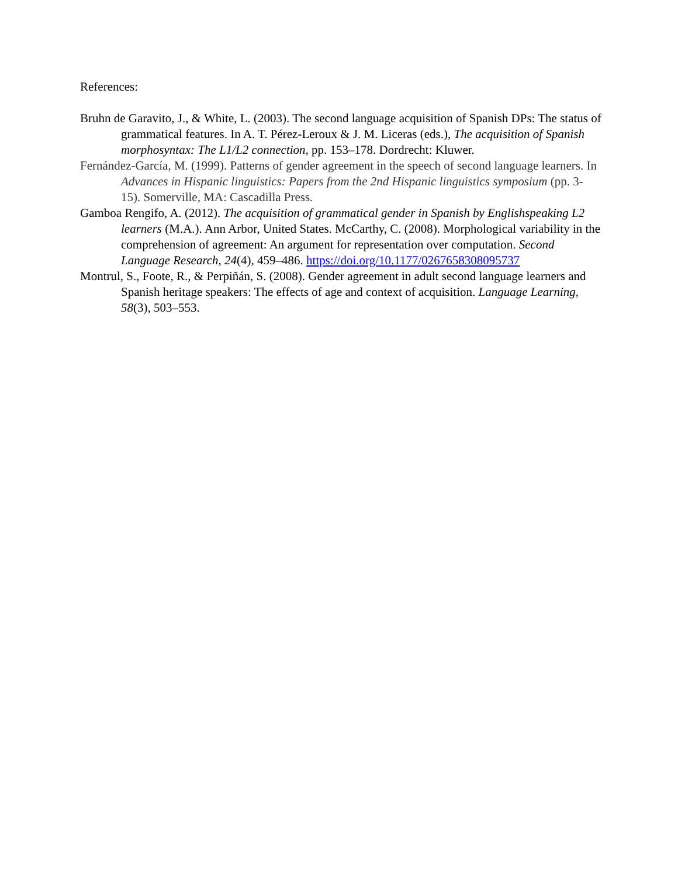References:
Bruhn de Garavito, J., & White, L. (2003). The second language acquisition of Spanish DPs: The status of grammatical features. In A. T. Pérez-Leroux & J. M. Liceras (eds.), The acquisition of Spanish morphosyntax: The L1/L2 connection, pp. 153–178. Dordrecht: Kluwer.
Fernández-García, M. (1999). Patterns of gender agreement in the speech of second language learners. In Advances in Hispanic linguistics: Papers from the 2nd Hispanic linguistics symposium (pp. 3-15). Somerville, MA: Cascadilla Press.
Gamboa Rengifo, A. (2012). The acquisition of grammatical gender in Spanish by Englishspeaking L2 learners (M.A.). Ann Arbor, United States. McCarthy, C. (2008). Morphological variability in the comprehension of agreement: An argument for representation over computation. Second Language Research, 24(4), 459–486. https://doi.org/10.1177/0267658308095737
Montrul, S., Foote, R., & Perpiñán, S. (2008). Gender agreement in adult second language learners and Spanish heritage speakers: The effects of age and context of acquisition. Language Learning, 58(3), 503–553.